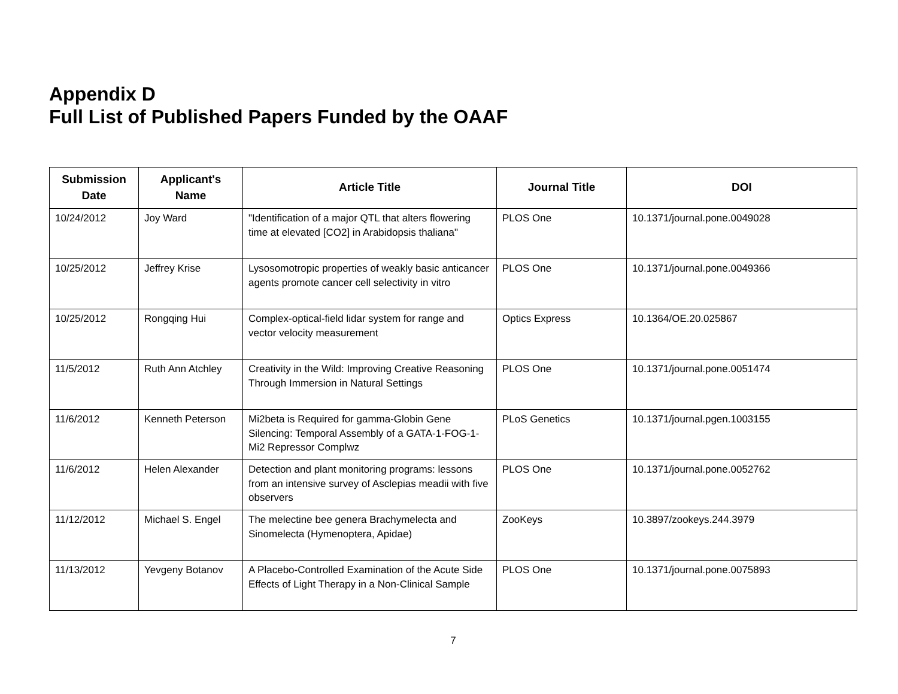Appendix D
Full List of Published Papers Funded by the OAAF
| Submission Date | Applicant's Name | Article Title | Journal Title | DOI |
| --- | --- | --- | --- | --- |
| 10/24/2012 | Joy Ward | "Identification of a major QTL that alters flowering time at elevated [CO2] in Arabidopsis thaliana" | PLOS One | 10.1371/journal.pone.0049028 |
| 10/25/2012 | Jeffrey Krise | Lysosomotropic properties of weakly basic anticancer agents promote cancer cell selectivity in vitro | PLOS One | 10.1371/journal.pone.0049366 |
| 10/25/2012 | Rongqing Hui | Complex-optical-field lidar system for range and vector velocity measurement | Optics Express | 10.1364/OE.20.025867 |
| 11/5/2012 | Ruth Ann Atchley | Creativity in the Wild: Improving Creative Reasoning Through Immersion in Natural Settings | PLOS One | 10.1371/journal.pone.0051474 |
| 11/6/2012 | Kenneth Peterson | Mi2beta is Required for gamma-Globin Gene Silencing: Temporal Assembly of a GATA-1-FOG-1-Mi2 Repressor Complwz | PLoS Genetics | 10.1371/journal.pgen.1003155 |
| 11/6/2012 | Helen Alexander | Detection and plant monitoring programs: lessons from an intensive survey of Asclepias meadii with five observers | PLOS One | 10.1371/journal.pone.0052762 |
| 11/12/2012 | Michael S. Engel | The melectine bee genera Brachymelecta and Sinomelecta (Hymenoptera, Apidae) | ZooKeys | 10.3897/zookeys.244.3979 |
| 11/13/2012 | Yevgeny Botanov | A Placebo-Controlled Examination of the Acute Side Effects of Light Therapy in a Non-Clinical Sample | PLOS One | 10.1371/journal.pone.0075893 |
7